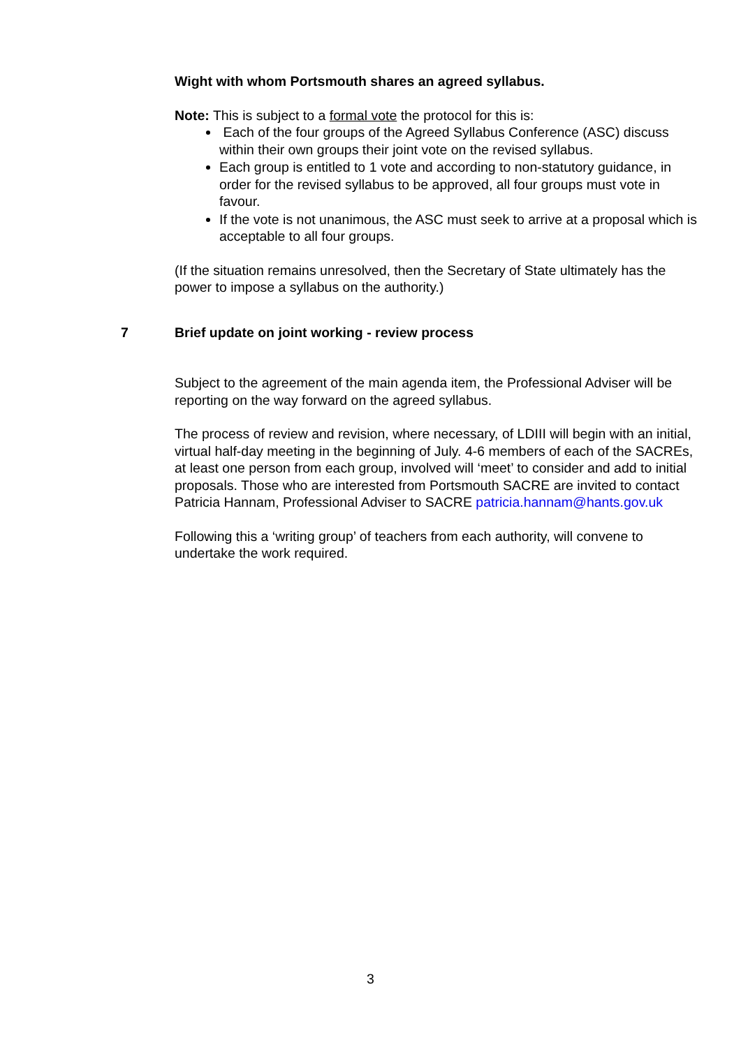Wight with whom Portsmouth shares an agreed syllabus.
Note: This is subject to a formal vote the protocol for this is:
Each of the four groups of the Agreed Syllabus Conference (ASC) discuss within their own groups their joint vote on the revised syllabus.
Each group is entitled to 1 vote and according to non-statutory guidance, in order for the revised syllabus to be approved, all four groups must vote in favour.
If the vote is not unanimous, the ASC must seek to arrive at a proposal which is acceptable to all four groups.
(If the situation remains unresolved, then the Secretary of State ultimately has the power to impose a syllabus on the authority.)
7 Brief update on joint working - review process
Subject to the agreement of the main agenda item, the Professional Adviser will be reporting on the way forward on the agreed syllabus.
The process of review and revision, where necessary, of LDIII will begin with an initial, virtual half-day meeting in the beginning of July. 4-6 members of each of the SACREs, at least one person from each group, involved will ‘meet’ to consider and add to initial proposals. Those who are interested from Portsmouth SACRE are invited to contact Patricia Hannam, Professional Adviser to SACRE patricia.hannam@hants.gov.uk
Following this a ‘writing group’ of teachers from each authority, will convene to undertake the work required.
3